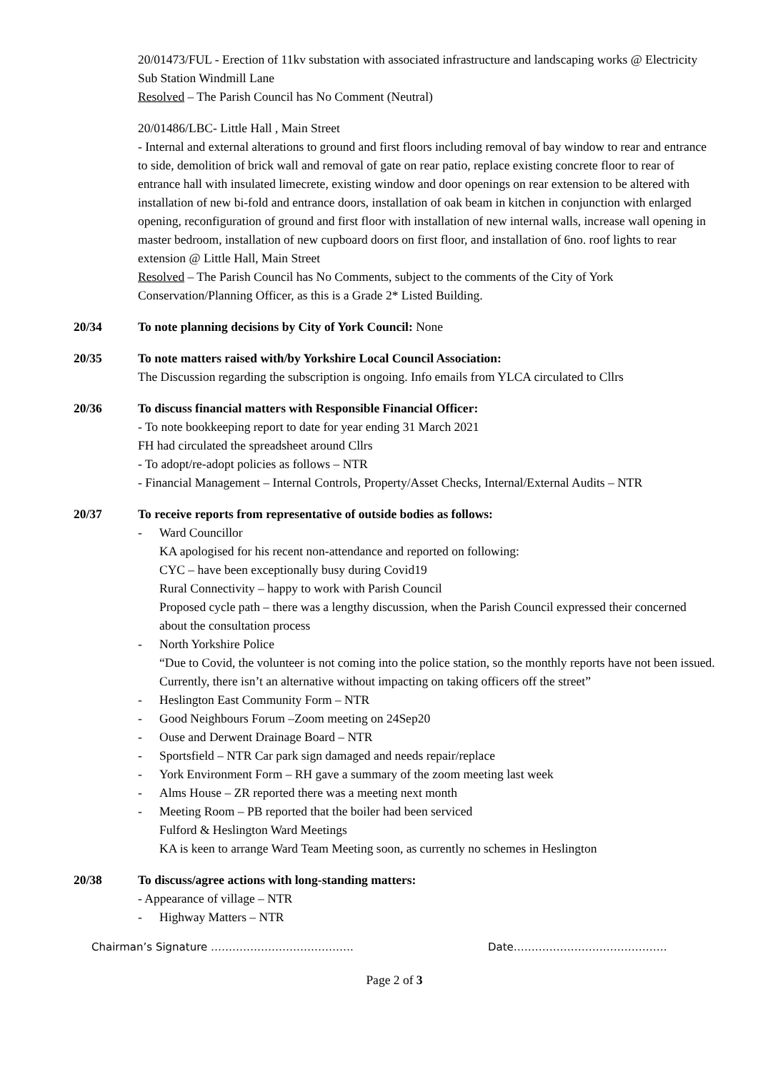20/01473/FUL - Erection of 11kv substation with associated infrastructure and landscaping works @ Electricity Sub Station Windmill Lane
Resolved – The Parish Council has No Comment (Neutral)
20/01486/LBC- Little Hall , Main Street
- Internal and external alterations to ground and first floors including removal of bay window to rear and entrance to side, demolition of brick wall and removal of gate on rear patio, replace existing concrete floor to rear of entrance hall with insulated limecrete, existing window and door openings on rear extension to be altered with installation of new bi-fold and entrance doors, installation of oak beam in kitchen in conjunction with enlarged opening, reconfiguration of ground and first floor with installation of new internal walls, increase wall opening in master bedroom, installation of new cupboard doors on first floor, and installation of 6no. roof lights to rear extension @ Little Hall, Main Street
Resolved – The Parish Council has No Comments, subject to the comments of the City of York Conservation/Planning Officer, as this is a Grade 2* Listed Building.
20/34 To note planning decisions by City of York Council: None
20/35 To note matters raised with/by Yorkshire Local Council Association:
The Discussion regarding the subscription is ongoing. Info emails from YLCA circulated to Cllrs
20/36 To discuss financial matters with Responsible Financial Officer:
- To note bookkeeping report to date for year ending 31 March 2021
FH had circulated the spreadsheet around Cllrs
- To adopt/re-adopt policies as follows – NTR
- Financial Management – Internal Controls, Property/Asset Checks, Internal/External Audits – NTR
20/37 To receive reports from representative of outside bodies as follows:
- Ward Councillor
KA apologised for his recent non-attendance and reported on following:
CYC – have been exceptionally busy during Covid19
Rural Connectivity – happy to work with Parish Council
Proposed cycle path – there was a lengthy discussion, when the Parish Council expressed their concerned about the consultation process
- North Yorkshire Police
“Due to Covid, the volunteer is not coming into the police station, so the monthly reports have not been issued. Currently, there isn’t an alternative without impacting on taking officers off the street”
- Heslington East Community Form – NTR
- Good Neighbours Forum –Zoom meeting on 24Sep20
- Ouse and Derwent Drainage Board – NTR
- Sportsfield – NTR Car park sign damaged and needs repair/replace
- York Environment Form – RH gave a summary of the zoom meeting last week
- Alms House – ZR reported there was a meeting next month
- Meeting Room – PB reported that the boiler had been serviced
Fulford & Heslington Ward Meetings
KA is keen to arrange Ward Team Meeting soon, as currently no schemes in Heslington
20/38 To discuss/agree actions with long-standing matters:
- Appearance of village – NTR
- Highway Matters – NTR
Chairman’s Signature …………………………………. Date…………………………………….
Page 2 of 3